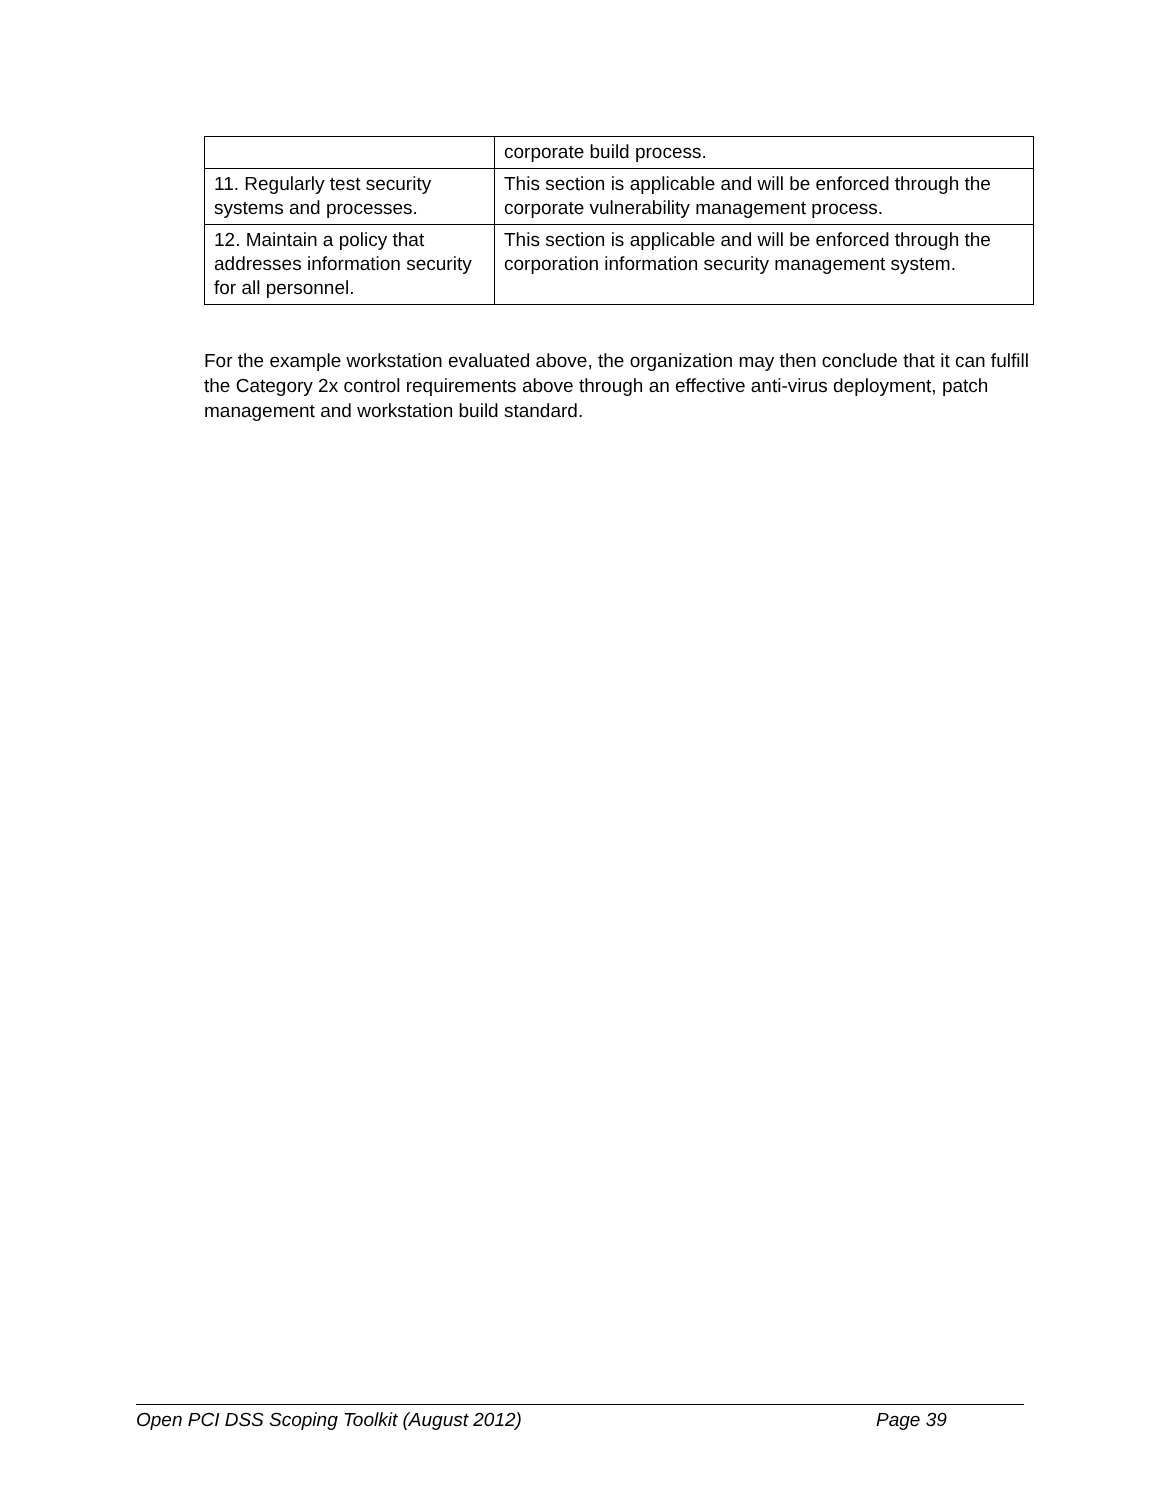| | corporate build process. |
| 11. Regularly test security systems and processes. | This section is applicable and will be enforced through the corporate vulnerability management process. |
| 12. Maintain a policy that addresses information security for all personnel. | This section is applicable and will be enforced through the corporation information security management system. |
For the example workstation evaluated above, the organization may then conclude that it can fulfill the Category 2x control requirements above through an effective anti-virus deployment, patch management and workstation build standard.
Open PCI DSS Scoping Toolkit (August 2012) Page 39